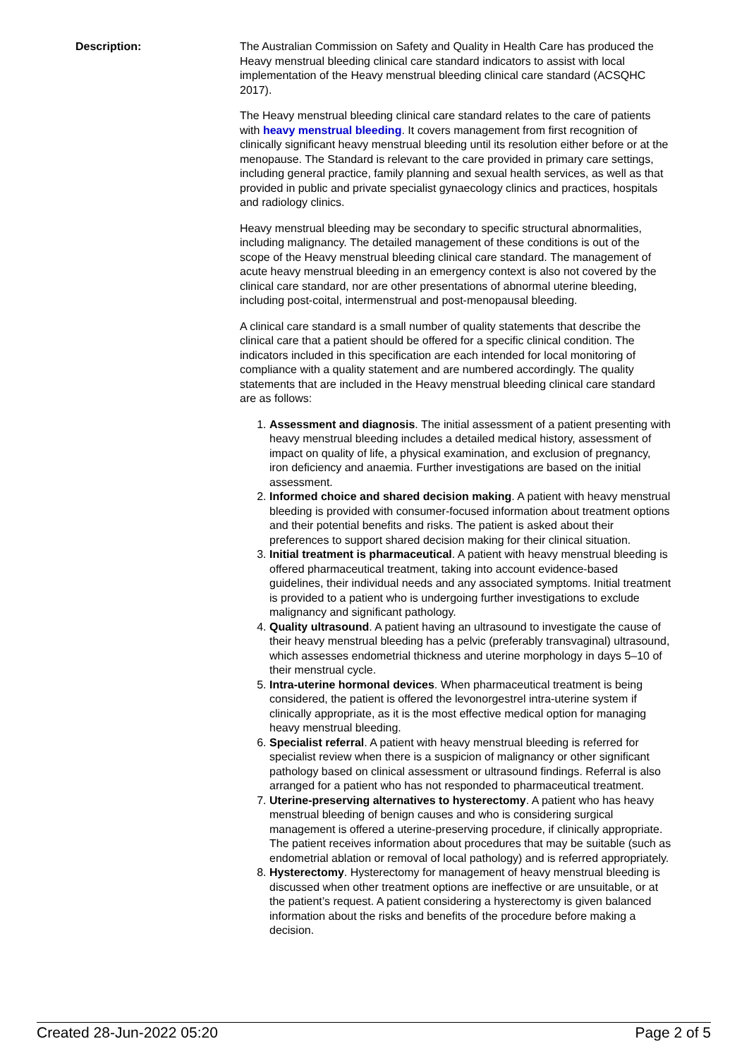Description: The Australian Commission on Safety and Quality in Health Care has produced the Heavy menstrual bleeding clinical care standard indicators to assist with local implementation of the Heavy menstrual bleeding clinical care standard (ACSQHC 2017).
The Heavy menstrual bleeding clinical care standard relates to the care of patients with heavy menstrual bleeding. It covers management from first recognition of clinically significant heavy menstrual bleeding until its resolution either before or at the menopause. The Standard is relevant to the care provided in primary care settings, including general practice, family planning and sexual health services, as well as that provided in public and private specialist gynaecology clinics and practices, hospitals and radiology clinics.
Heavy menstrual bleeding may be secondary to specific structural abnormalities, including malignancy. The detailed management of these conditions is out of the scope of the Heavy menstrual bleeding clinical care standard. The management of acute heavy menstrual bleeding in an emergency context is also not covered by the clinical care standard, nor are other presentations of abnormal uterine bleeding, including post-coital, intermenstrual and post-menopausal bleeding.
A clinical care standard is a small number of quality statements that describe the clinical care that a patient should be offered for a specific clinical condition. The indicators included in this specification are each intended for local monitoring of compliance with a quality statement and are numbered accordingly. The quality statements that are included in the Heavy menstrual bleeding clinical care standard are as follows:
1. Assessment and diagnosis. The initial assessment of a patient presenting with heavy menstrual bleeding includes a detailed medical history, assessment of impact on quality of life, a physical examination, and exclusion of pregnancy, iron deficiency and anaemia. Further investigations are based on the initial assessment.
2. Informed choice and shared decision making. A patient with heavy menstrual bleeding is provided with consumer-focused information about treatment options and their potential benefits and risks. The patient is asked about their preferences to support shared decision making for their clinical situation.
3. Initial treatment is pharmaceutical. A patient with heavy menstrual bleeding is offered pharmaceutical treatment, taking into account evidence-based guidelines, their individual needs and any associated symptoms. Initial treatment is provided to a patient who is undergoing further investigations to exclude malignancy and significant pathology.
4. Quality ultrasound. A patient having an ultrasound to investigate the cause of their heavy menstrual bleeding has a pelvic (preferably transvaginal) ultrasound, which assesses endometrial thickness and uterine morphology in days 5–10 of their menstrual cycle.
5. Intra-uterine hormonal devices. When pharmaceutical treatment is being considered, the patient is offered the levonorgestrel intra-uterine system if clinically appropriate, as it is the most effective medical option for managing heavy menstrual bleeding.
6. Specialist referral. A patient with heavy menstrual bleeding is referred for specialist review when there is a suspicion of malignancy or other significant pathology based on clinical assessment or ultrasound findings. Referral is also arranged for a patient who has not responded to pharmaceutical treatment.
7. Uterine-preserving alternatives to hysterectomy. A patient who has heavy menstrual bleeding of benign causes and who is considering surgical management is offered a uterine-preserving procedure, if clinically appropriate. The patient receives information about procedures that may be suitable (such as endometrial ablation or removal of local pathology) and is referred appropriately.
8. Hysterectomy. Hysterectomy for management of heavy menstrual bleeding is discussed when other treatment options are ineffective or are unsuitable, or at the patient’s request. A patient considering a hysterectomy is given balanced information about the risks and benefits of the procedure before making a decision.
Created 28-Jun-2022 05:20 Page 2 of 5